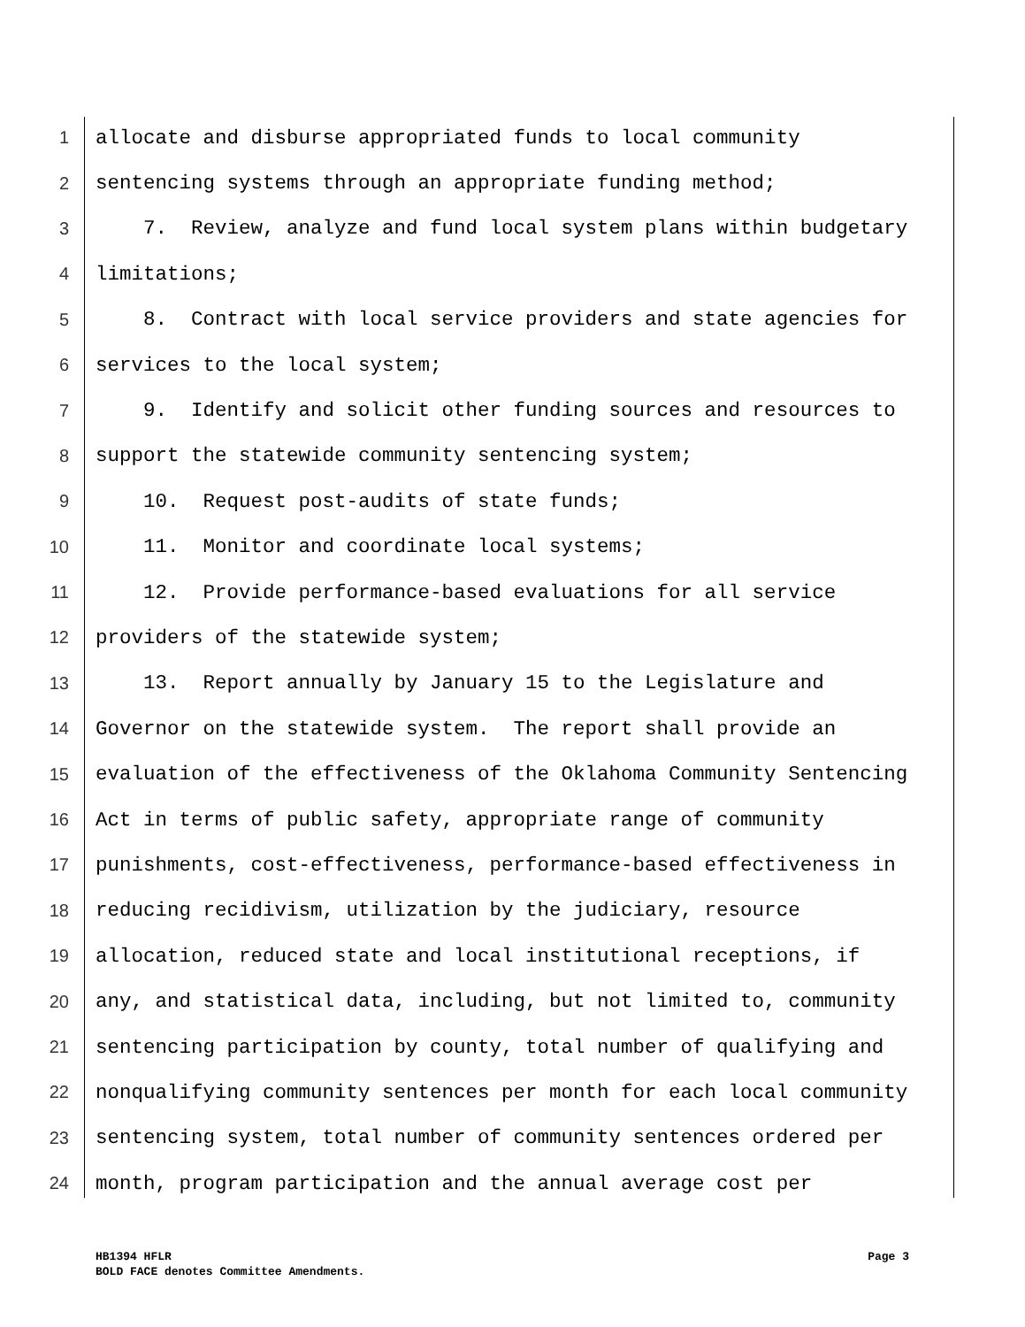1 allocate and disburse appropriated funds to local community
2 sentencing systems through an appropriate funding method;
3 7. Review, analyze and fund local system plans within budgetary
4 limitations;
5 8. Contract with local service providers and state agencies for
6 services to the local system;
7 9. Identify and solicit other funding sources and resources to
8 support the statewide community sentencing system;
9 10. Request post-audits of state funds;
10 11. Monitor and coordinate local systems;
11 12. Provide performance-based evaluations for all service
12 providers of the statewide system;
13 13. Report annually by January 15 to the Legislature and
14 Governor on the statewide system. The report shall provide an
15 evaluation of the effectiveness of the Oklahoma Community Sentencing
16 Act in terms of public safety, appropriate range of community
17 punishments, cost-effectiveness, performance-based effectiveness in
18 reducing recidivism, utilization by the judiciary, resource
19 allocation, reduced state and local institutional receptions, if
20 any, and statistical data, including, but not limited to, community
21 sentencing participation by county, total number of qualifying and
22 nonqualifying community sentences per month for each local community
23 sentencing system, total number of community sentences ordered per
24 month, program participation and the annual average cost per
Page 3 HB1394 HFLR
BOLD FACE denotes Committee Amendments.